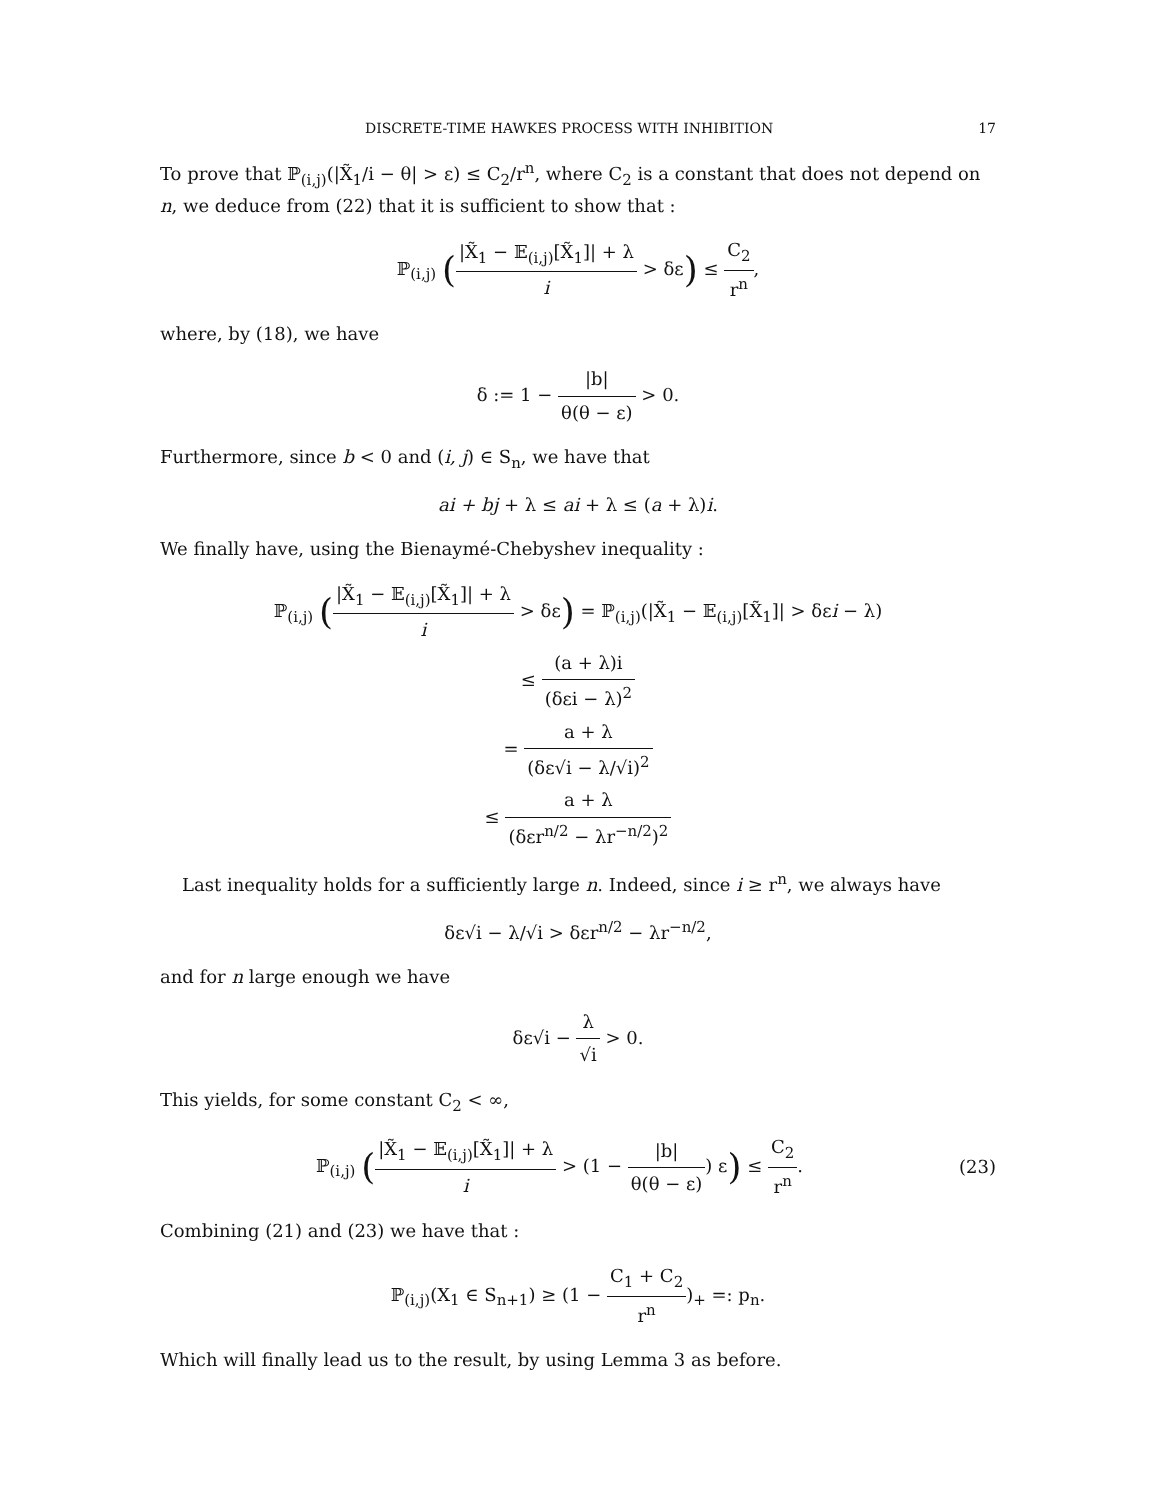DISCRETE-TIME HAWKES PROCESS WITH INHIBITION 17
To prove that ℙ<sub>(i,j)</sub>(|X̃<sub>1</sub>/i − θ| > ε) ≤ C<sub>2</sub>/r<sup>n</sup>, where C<sub>2</sub> is a constant that does not depend on n, we deduce from (22) that it is sufficient to show that :
ℙ<sub>(i,j)</sub> (|X̃<sub>1</sub> − 𝔼<sub>(i,j)</sub>[X̃<sub>1</sub>]| + λ i > δε) ≤ C<sub>2</sub> r<sup>n</sup>,
where, by (18), we have
δ := 1 − |b| θ(θ − ε) > 0.
Furthermore, since b < 0 and (i, j) ∈ S<sub>n</sub>, we have that
ai + bj + λ ≤ ai + λ ≤ (a + λ)i.
We finally have, using the Bienaymé-Chebyshev inequality :
ℙ<sub>(i,j)</sub> (|X̃<sub>1</sub> − 𝔼<sub>(i,j)</sub>[X̃<sub>1</sub>]| + λ i > δε) = ℙ<sub>(i,j)</sub>(|X̃<sub>1</sub> − 𝔼<sub>(i,j)</sub>[X̃<sub>1</sub>]| > δεi − λ)
≤ (a + λ)i (δεi − λ)<sup>2</sup>
= a + λ (δε√i − λ/√i)<sup>2</sup>
≤ a + λ (δεr<sup>n/2</sup> − λr<sup>−n/2</sup>)<sup>2</sup>
Last inequality holds for a sufficiently large n. Indeed, since i ≥ r<sup>n</sup>, we always have
δε√i − λ/√i > δεr<sup>n/2</sup> − λr<sup>−n/2</sup>,
and for n large enough we have
δε√i − λ √i > 0.
This yields, for some constant C<sub>2</sub> < ∞,
ℙ<sub>(i,j)</sub> (|X̃<sub>1</sub> − 𝔼<sub>(i,j)</sub>[X̃<sub>1</sub>]| + λ i > (1 − |b| θ(θ − ε)) ε) ≤ C<sub>2</sub> r<sup>n</sup>. (23)
Combining (21) and (23) we have that :
ℙ<sub>(i,j)</sub>(X<sub>1</sub> ∈ S<sub>n+1</sub>) ≥ (1 − C<sub>1</sub> + C<sub>2</sub> r<sup>n</sup>)<sub>+</sub> =: p<sub>n</sub>.
Which will finally lead us to the result, by using Lemma 3 as before.